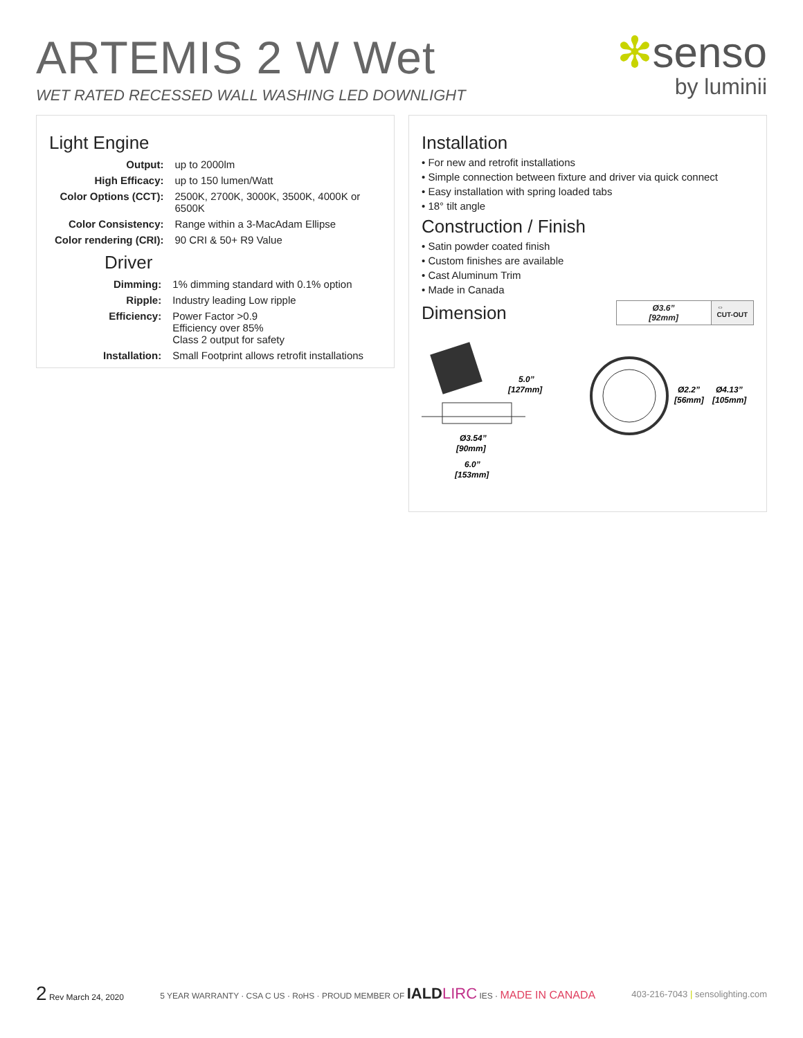ARTEMIS 2 W Wet
WET RATED RECESSED WALL WASHING LED DOWNLIGHT
✻senso
by luminii
Light Engine
| Output: | up to 2000lm |
| High Efficacy: | up to 150 lumen/Watt |
| Color Options (CCT): | 2500K, 2700K, 3000K, 3500K, 4000K or 6500K |
| Color Consistency: | Range within a 3-MacAdam Ellipse |
| Color rendering (CRI): | 90 CRI & 50+ R9 Value |
Driver
| Dimming: | 1% dimming standard with 0.1% option |
| Ripple: | Industry leading Low ripple |
| Efficiency: | Power Factor >0.9 Efficiency over 85% Class 2 output for safety |
| Installation: | Small Footprint allows retrofit installations |
Installation
• For new and retrofit installations
• Simple connection between fixture and driver via quick connect
• Easy installation with spring loaded tabs
• 18° tilt angle
Construction / Finish
• Satin powder coated finish
• Custom finishes are available
• Cast Aluminum Trim
• Made in Canada
Dimension
| Ø3.6” [92mm] | ⇔ CUT-OUT |
5.0”
[127mm]
Ø3.54”
[90mm]
6.0”
[153mm]
Ø2.2”
[56mm]
Ø4.13”
[105mm]
2 Rev March 24, 2020
5 YEAR WARRANTY · CSA C US · RoHS · PROUD MEMBER OF IALD LIRC IES · MADE IN CANADA
403-216-7043 | sensolighting.com